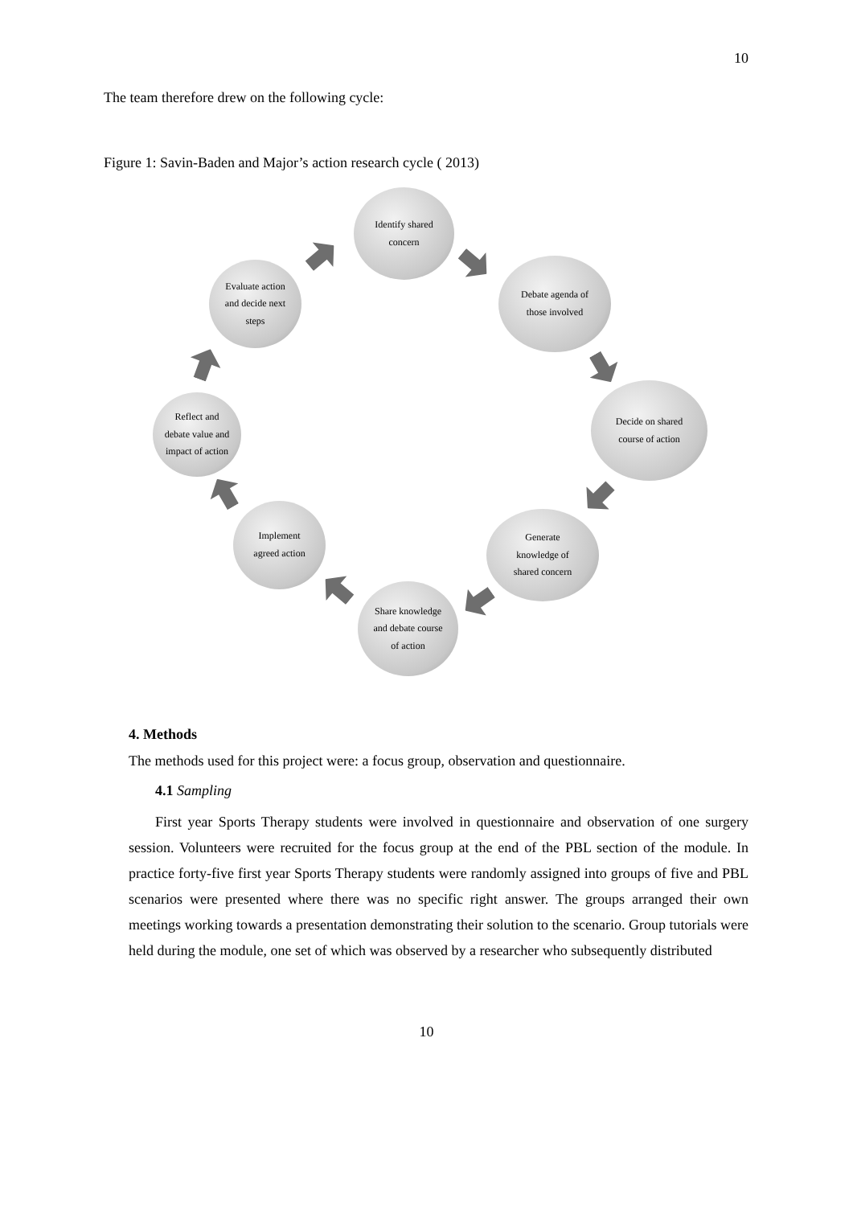10
The team therefore drew on the following cycle:
Figure 1: Savin-Baden and Major’s action research cycle ( 2013)
Identify shared
concern
Debate agenda of
those involved
Decide on shared
course of action
Generate
knowledge of
shared concern
Share knowledge
and debate course
of action
Implement
agreed action
Reflect and
debate value and
impact of action
Evaluate action
and decide next
steps
4. Methods
The methods used for this project were: a focus group, observation and questionnaire.
4.1 Sampling
First year Sports Therapy students were involved in questionnaire and observation of one surgery session. Volunteers were recruited for the focus group at the end of the PBL section of the module. In practice forty-five first year Sports Therapy students were randomly assigned into groups of five and PBL scenarios were presented where there was no specific right answer. The groups arranged their own meetings working towards a presentation demonstrating their solution to the scenario. Group tutorials were held during the module, one set of which was observed by a researcher who subsequently distributed
10